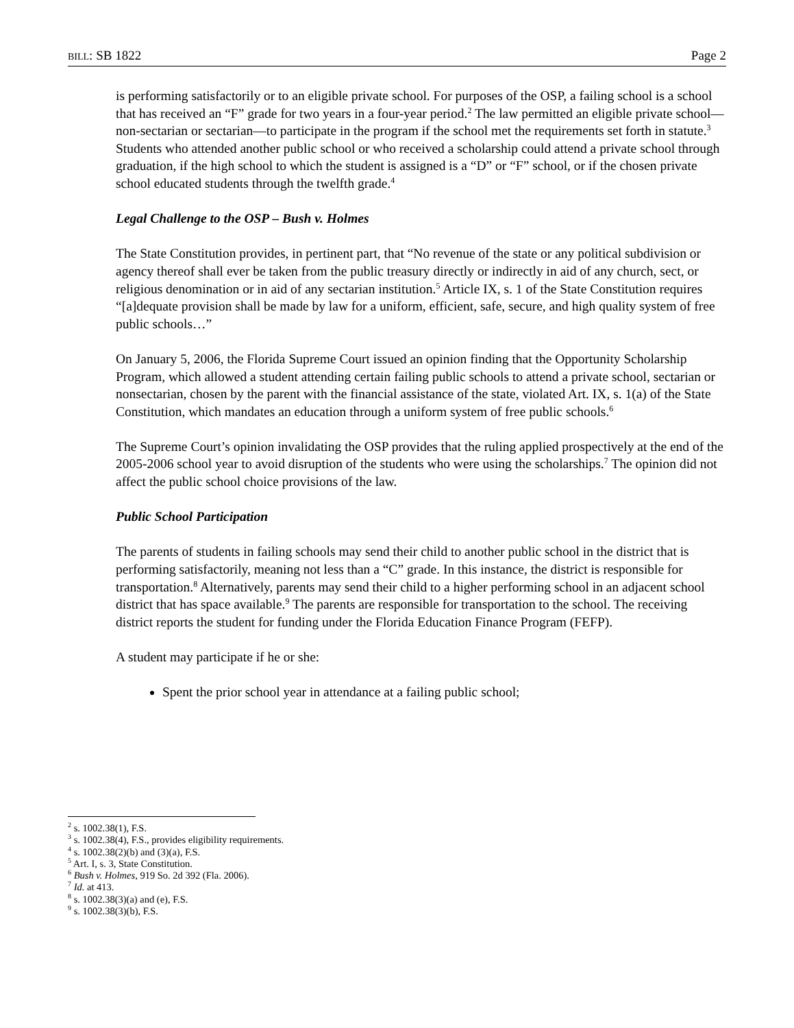BILL: SB 1822 Page 2
is performing satisfactorily or to an eligible private school. For purposes of the OSP, a failing school is a school that has received an “F” grade for two years in a four-year period.<sup>2</sup> The law permitted an eligible private school—non-sectarian or sectarian—to participate in the program if the school met the requirements set forth in statute.<sup>3</sup> Students who attended another public school or who received a scholarship could attend a private school through graduation, if the high school to which the student is assigned is a “D” or “F” school, or if the chosen private school educated students through the twelfth grade.<sup>4</sup>
Legal Challenge to the OSP – Bush v. Holmes
The State Constitution provides, in pertinent part, that “No revenue of the state or any political subdivision or agency thereof shall ever be taken from the public treasury directly or indirectly in aid of any church, sect, or religious denomination or in aid of any sectarian institution.<sup>5</sup> Article IX, s. 1 of the State Constitution requires “[a]dequate provision shall be made by law for a uniform, efficient, safe, secure, and high quality system of free public schools…”
On January 5, 2006, the Florida Supreme Court issued an opinion finding that the Opportunity Scholarship Program, which allowed a student attending certain failing public schools to attend a private school, sectarian or nonsectarian, chosen by the parent with the financial assistance of the state, violated Art. IX, s. 1(a) of the State Constitution, which mandates an education through a uniform system of free public schools.<sup>6</sup>
The Supreme Court’s opinion invalidating the OSP provides that the ruling applied prospectively at the end of the 2005-2006 school year to avoid disruption of the students who were using the scholarships.<sup>7</sup> The opinion did not affect the public school choice provisions of the law.
Public School Participation
The parents of students in failing schools may send their child to another public school in the district that is performing satisfactorily, meaning not less than a “C” grade. In this instance, the district is responsible for transportation.<sup>8</sup> Alternatively, parents may send their child to a higher performing school in an adjacent school district that has space available.<sup>9</sup> The parents are responsible for transportation to the school. The receiving district reports the student for funding under the Florida Education Finance Program (FEFP).
A student may participate if he or she:
Spent the prior school year in attendance at a failing public school;
<sup>2</sup> s. 1002.38(1), F.S.
<sup>3</sup> s. 1002.38(4), F.S., provides eligibility requirements.
<sup>4</sup> s. 1002.38(2)(b) and (3)(a), F.S.
<sup>5</sup> Art. I, s. 3, State Constitution.
<sup>6</sup> Bush v. Holmes, 919 So. 2d 392 (Fla. 2006).
<sup>7</sup> Id. at 413.
<sup>8</sup> s. 1002.38(3)(a) and (e), F.S.
<sup>9</sup> s. 1002.38(3)(b), F.S.